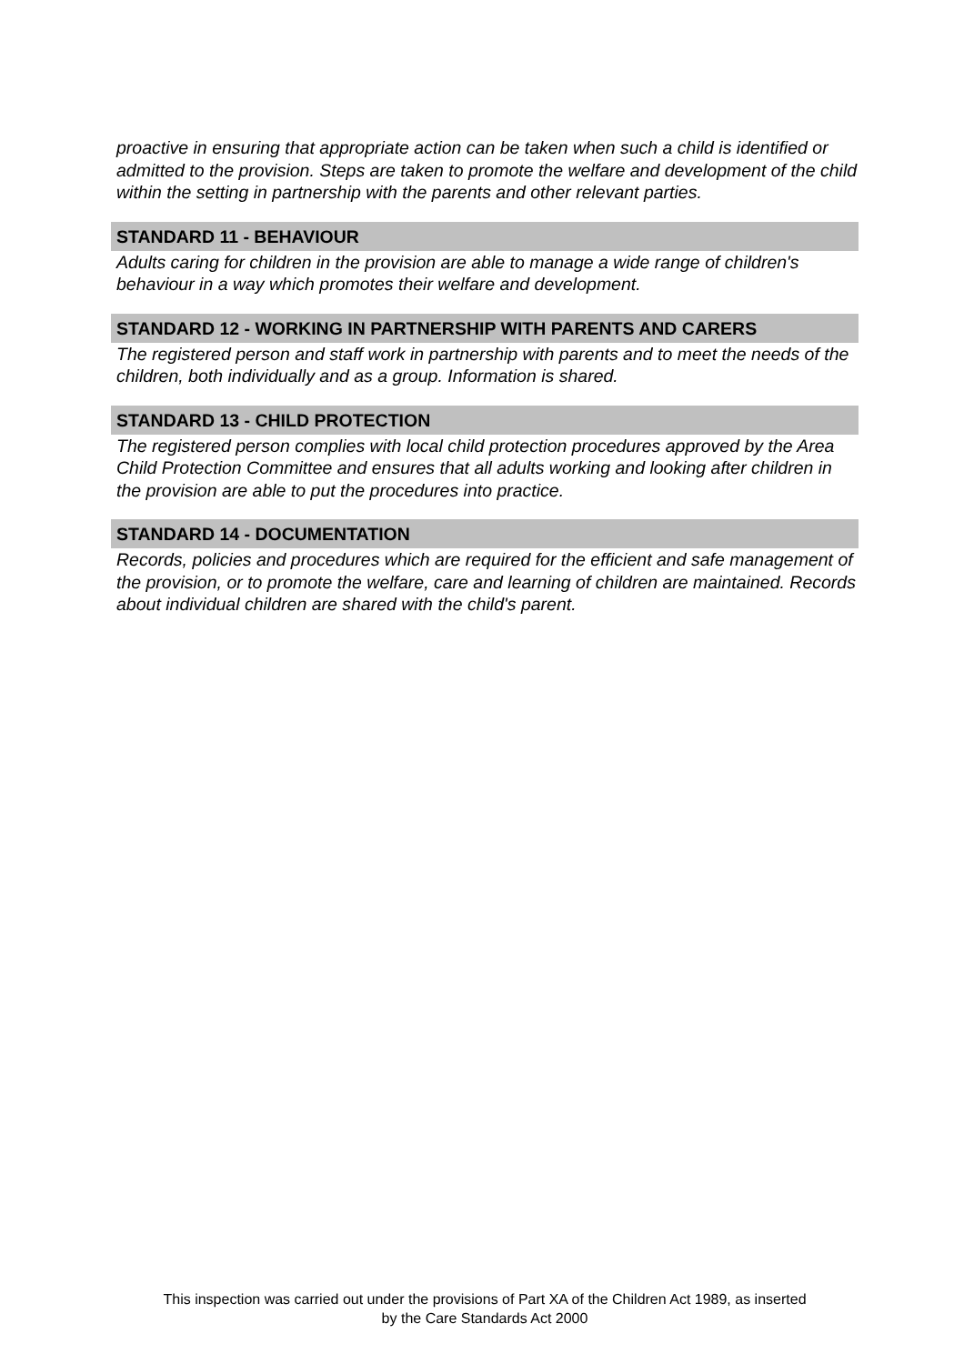proactive in ensuring that appropriate action can be taken when such a child is identified or admitted to the provision. Steps are taken to promote the welfare and development of the child within the setting in partnership with the parents and other relevant parties.
STANDARD 11 - BEHAVIOUR
Adults caring for children in the provision are able to manage a wide range of children's behaviour in a way which promotes their welfare and development.
STANDARD 12 - WORKING IN PARTNERSHIP WITH PARENTS AND CARERS
The registered person and staff work in partnership with parents and to meet the needs of the children, both individually and as a group. Information is shared.
STANDARD 13 - CHILD PROTECTION
The registered person complies with local child protection procedures approved by the Area Child Protection Committee and ensures that all adults working and looking after children in the provision are able to put the procedures into practice.
STANDARD 14 - DOCUMENTATION
Records, policies and procedures which are required for the efficient and safe management of the provision, or to promote the welfare, care and learning of children are maintained. Records about individual children are shared with the child's parent.
This inspection was carried out under the provisions of Part XA of the Children Act 1989, as inserted
by the Care Standards Act 2000